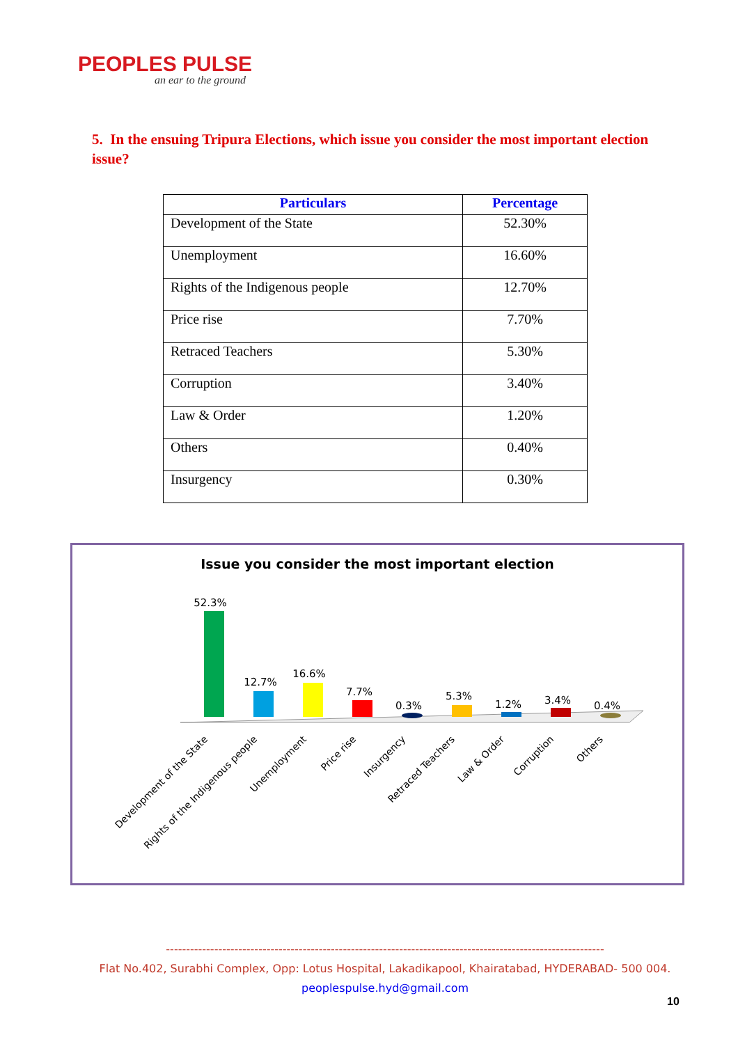PEOPLES PULSE
an ear to the ground
5. In the ensuing Tripura Elections, which issue you consider the most important election issue?
| Particulars | Percentage |
| --- | --- |
| Development of the State | 52.30% |
| Unemployment | 16.60% |
| Rights of the Indigenous people | 12.70% |
| Price rise | 7.70% |
| Retraced Teachers | 5.30% |
| Corruption | 3.40% |
| Law & Order | 1.20% |
| Others | 0.40% |
| Insurgency | 0.30% |
Issue you consider the most important election
52.3%
12.7%
16.6%
7.7%
0.3%
5.3%
1.2%
3.4%
0.4%
Development of the State
Rights of the Indigenous people
Unemployment
Price rise
Insurgency
Retraced Teachers
Law & Order
Corruption
Others
-------------------------------------------------------------------------------------------------------------
Flat No.402, Surabhi Complex, Opp: Lotus Hospital, Lakadikapool, Khairatabad, HYDERABAD- 500 004.
peoplespulse.hyd@gmail.com
10